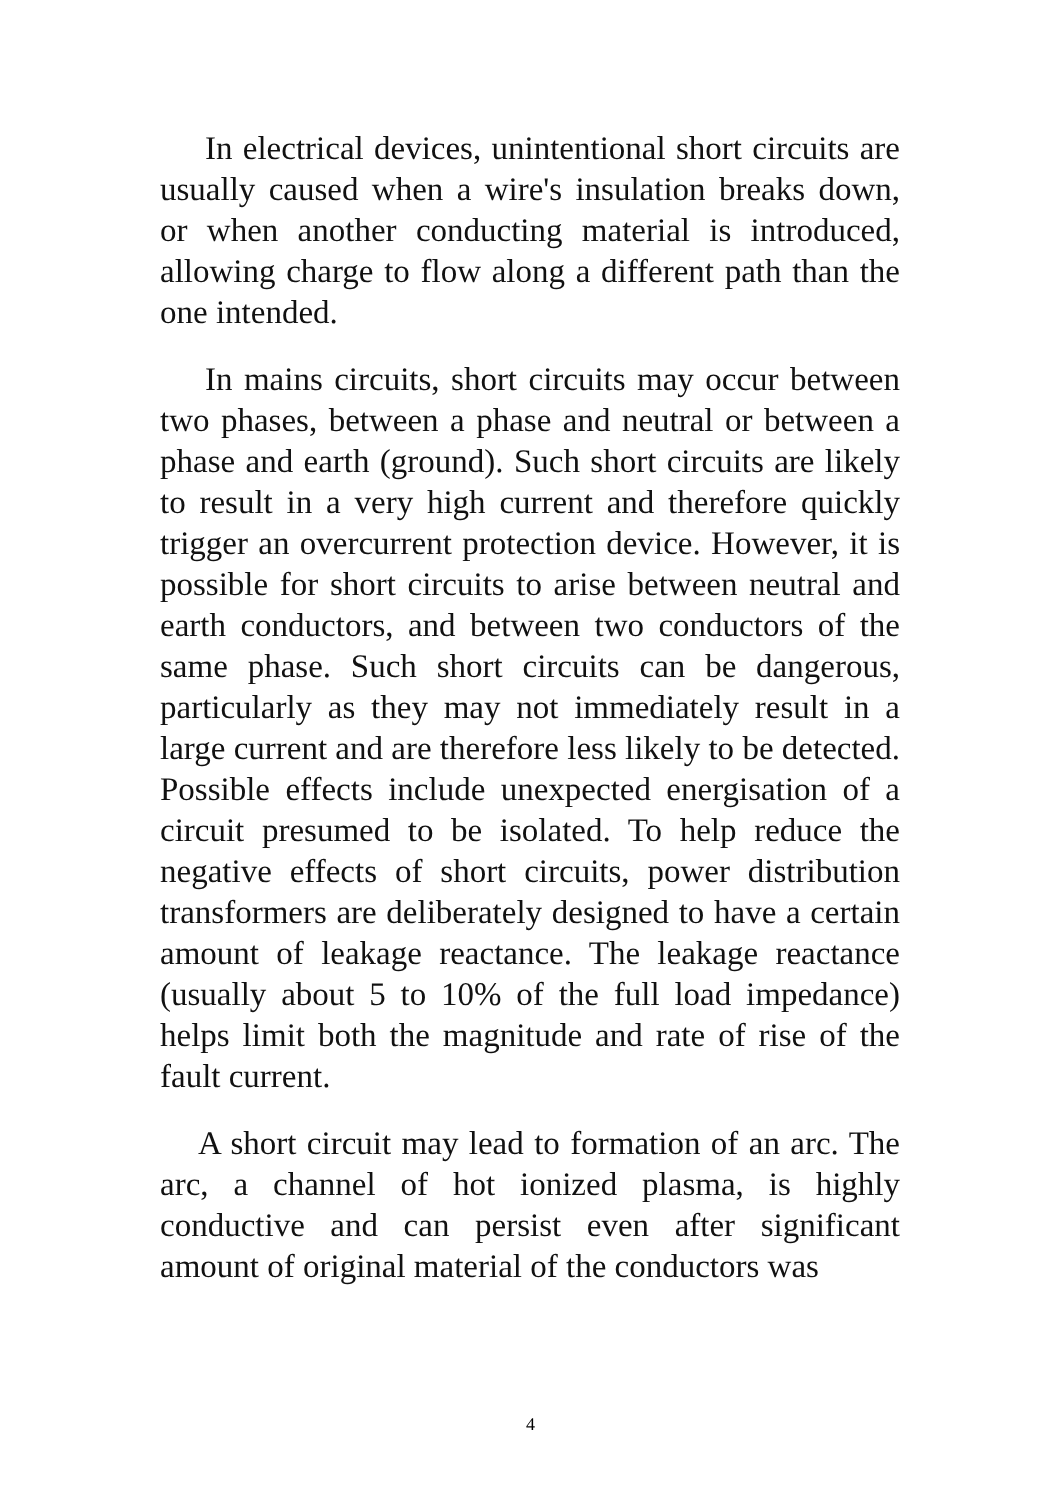In electrical devices, unintentional short circuits are usually caused when a wire's insulation breaks down, or when another conducting material is introduced, allowing charge to flow along a different path than the one intended.
In mains circuits, short circuits may occur between two phases, between a phase and neutral or between a phase and earth (ground). Such short circuits are likely to result in a very high current and therefore quickly trigger an overcurrent protection device. However, it is possible for short circuits to arise between neutral and earth conductors, and between two conductors of the same phase. Such short circuits can be dangerous, particularly as they may not immediately result in a large current and are therefore less likely to be detected. Possible effects include unexpected energisation of a circuit presumed to be isolated. To help reduce the negative effects of short circuits, power distribution transformers are deliberately designed to have a certain amount of leakage reactance. The leakage reactance (usually about 5 to 10% of the full load impedance) helps limit both the magnitude and rate of rise of the fault current.
A short circuit may lead to formation of an arc. The arc, a channel of hot ionized plasma, is highly conductive and can persist even after significant amount of original material of the conductors was
4